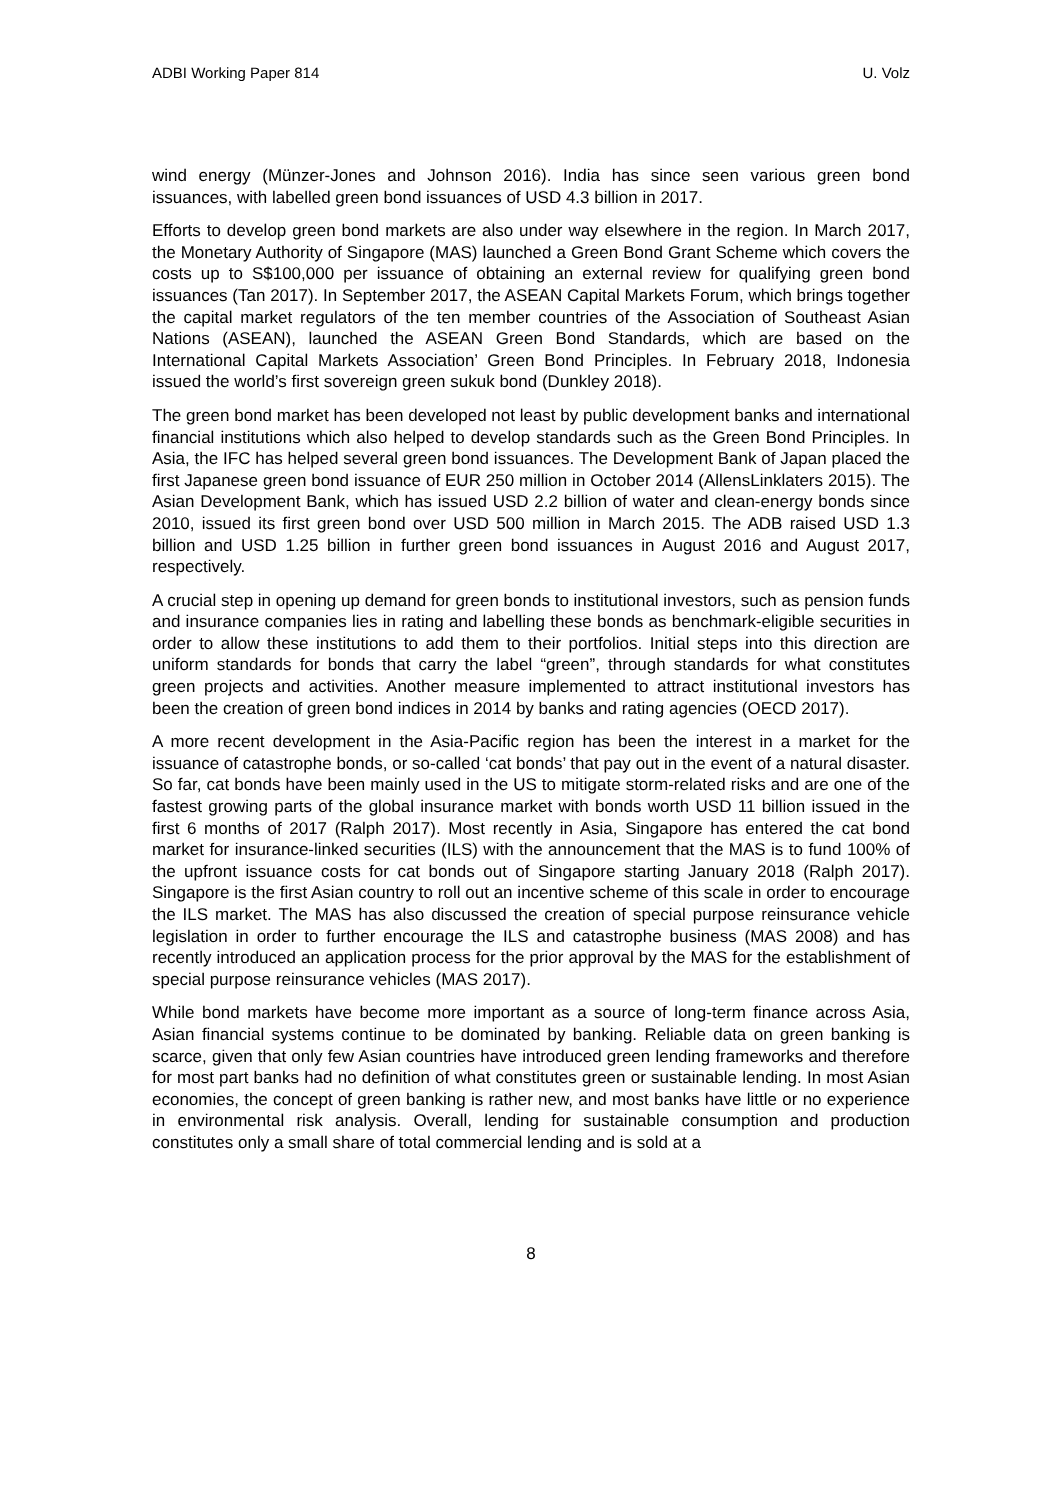ADBI Working Paper 814 U. Volz
wind energy (Münzer-Jones and Johnson 2016). India has since seen various green bond issuances, with labelled green bond issuances of USD 4.3 billion in 2017.
Efforts to develop green bond markets are also under way elsewhere in the region. In March 2017, the Monetary Authority of Singapore (MAS) launched a Green Bond Grant Scheme which covers the costs up to S$100,000 per issuance of obtaining an external review for qualifying green bond issuances (Tan 2017). In September 2017, the ASEAN Capital Markets Forum, which brings together the capital market regulators of the ten member countries of the Association of Southeast Asian Nations (ASEAN), launched the ASEAN Green Bond Standards, which are based on the International Capital Markets Association’ Green Bond Principles. In February 2018, Indonesia issued the world’s first sovereign green sukuk bond (Dunkley 2018).
The green bond market has been developed not least by public development banks and international financial institutions which also helped to develop standards such as the Green Bond Principles. In Asia, the IFC has helped several green bond issuances. The Development Bank of Japan placed the first Japanese green bond issuance of EUR 250 million in October 2014 (AllensLinklaters 2015). The Asian Development Bank, which has issued USD 2.2 billion of water and clean-energy bonds since 2010, issued its first green bond over USD 500 million in March 2015. The ADB raised USD 1.3 billion and USD 1.25 billion in further green bond issuances in August 2016 and August 2017, respectively.
A crucial step in opening up demand for green bonds to institutional investors, such as pension funds and insurance companies lies in rating and labelling these bonds as benchmark-eligible securities in order to allow these institutions to add them to their portfolios. Initial steps into this direction are uniform standards for bonds that carry the label “green”, through standards for what constitutes green projects and activities. Another measure implemented to attract institutional investors has been the creation of green bond indices in 2014 by banks and rating agencies (OECD 2017).
A more recent development in the Asia-Pacific region has been the interest in a market for the issuance of catastrophe bonds, or so-called ‘cat bonds’ that pay out in the event of a natural disaster. So far, cat bonds have been mainly used in the US to mitigate storm-related risks and are one of the fastest growing parts of the global insurance market with bonds worth USD 11 billion issued in the first 6 months of 2017 (Ralph 2017). Most recently in Asia, Singapore has entered the cat bond market for insurance-linked securities (ILS) with the announcement that the MAS is to fund 100% of the upfront issuance costs for cat bonds out of Singapore starting January 2018 (Ralph 2017). Singapore is the first Asian country to roll out an incentive scheme of this scale in order to encourage the ILS market. The MAS has also discussed the creation of special purpose reinsurance vehicle legislation in order to further encourage the ILS and catastrophe business (MAS 2008) and has recently introduced an application process for the prior approval by the MAS for the establishment of special purpose reinsurance vehicles (MAS 2017).
While bond markets have become more important as a source of long-term finance across Asia, Asian financial systems continue to be dominated by banking. Reliable data on green banking is scarce, given that only few Asian countries have introduced green lending frameworks and therefore for most part banks had no definition of what constitutes green or sustainable lending. In most Asian economies, the concept of green banking is rather new, and most banks have little or no experience in environmental risk analysis. Overall, lending for sustainable consumption and production constitutes only a small share of total commercial lending and is sold at a
8